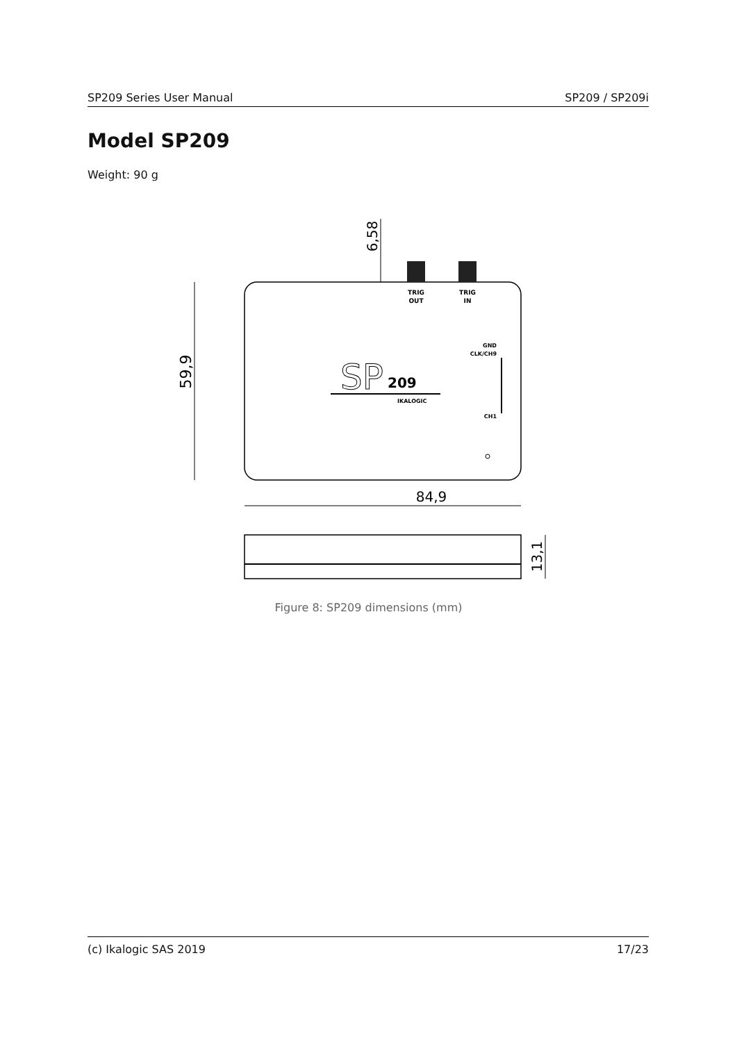SP209 Series User Manual SP209 / SP209i
Model SP209
Weight: 90 g
TRIG
OUT
TRIG
IN
SP
209
IKALOGIC
GND
CLK/CH9
CH1
59,9
6,58
84,9
13,1
Figure 8: SP209 dimensions (mm)
(c) Ikalogic SAS 2019 17/23